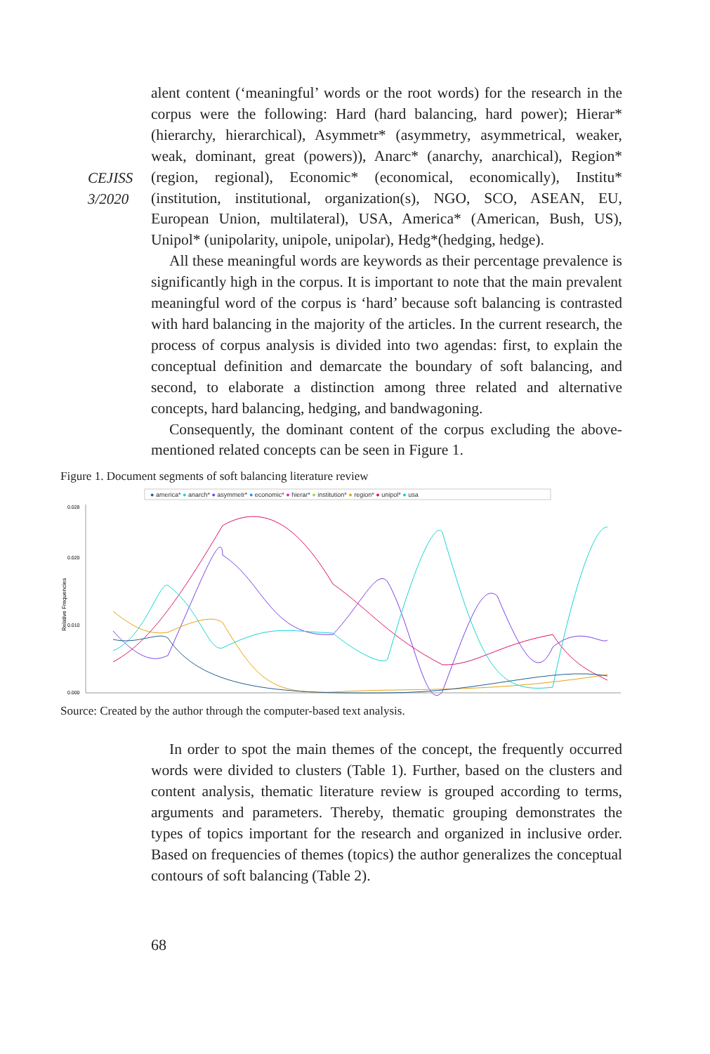CEJISS
3/2020
alent content (‘meaningful’ words or the root words) for the research in the corpus were the following: Hard (hard balancing, hard power); Hierar* (hierarchy, hierarchical), Asymmetr* (asymmetry, asymmetrical, weaker, weak, dominant, great (powers)), Anarc* (anarchy, anarchical), Region* (region, regional), Economic* (economical, economically), Institu* (institution, institutional, organization(s), NGO, SCO, ASEAN, EU, European Union, multilateral), USA, America* (American, Bush, US), Unipol* (unipolarity, unipole, unipolar), Hedg*(hedging, hedge).
All these meaningful words are keywords as their percentage prevalence is significantly high in the corpus. It is important to note that the main prevalent meaningful word of the corpus is ‘hard’ because soft balancing is contrasted with hard balancing in the majority of the articles. In the current research, the process of corpus analysis is divided into two agendas: first, to explain the conceptual definition and demarcate the boundary of soft balancing, and second, to elaborate a distinction among three related and alternative concepts, hard balancing, hedging, and bandwagoning.
Consequently, the dominant content of the corpus excluding the above-mentioned related concepts can be seen in Figure 1.
Figure 1. Document segments of soft balancing literature review
● america* ● anarch* ● asymmetr* ● economic* ● hierar* ● institution* ● region* ● unipol* ● usa
0.028
0.020
0.010
0.000
Relative Frequencies
Source: Created by the author through the computer-based text analysis.
In order to spot the main themes of the concept, the frequently occurred words were divided to clusters (Table 1). Further, based on the clusters and content analysis, thematic literature review is grouped according to terms, arguments and parameters. Thereby, thematic grouping demonstrates the types of topics important for the research and organized in inclusive order. Based on frequencies of themes (topics) the author generalizes the conceptual contours of soft balancing (Table 2).
68